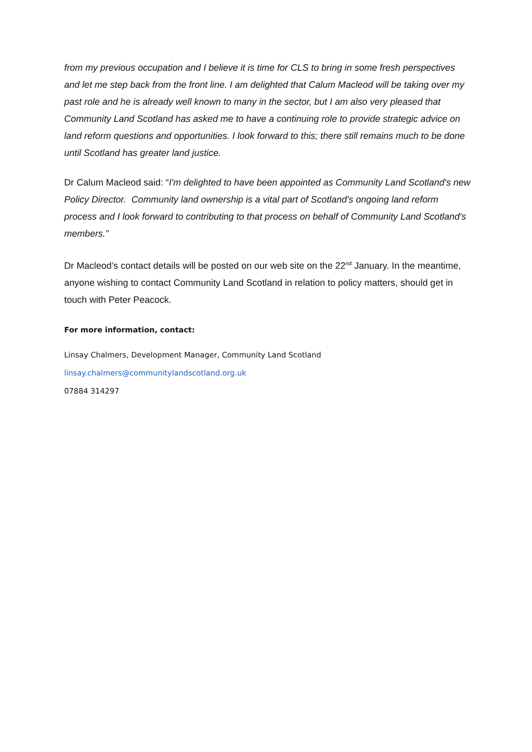from my previous occupation and I believe it is time for CLS to bring in some fresh perspectives and let me step back from the front line. I am delighted that Calum Macleod will be taking over my past role and he is already well known to many in the sector, but I am also very pleased that Community Land Scotland has asked me to have a continuing role to provide strategic advice on land reform questions and opportunities. I look forward to this; there still remains much to be done until Scotland has greater land justice.
Dr Calum Macleod said: “I'm delighted to have been appointed as Community Land Scotland's new Policy Director. Community land ownership is a vital part of Scotland's ongoing land reform process and I look forward to contributing to that process on behalf of Community Land Scotland's members.”
Dr Macleod’s contact details will be posted on our web site on the 22<sup>nd</sup> January. In the meantime, anyone wishing to contact Community Land Scotland in relation to policy matters, should get in touch with Peter Peacock.
For more information, contact:
Linsay Chalmers, Development Manager, Community Land Scotland
linsay.chalmers@communitylandscotland.org.uk
07884 314297